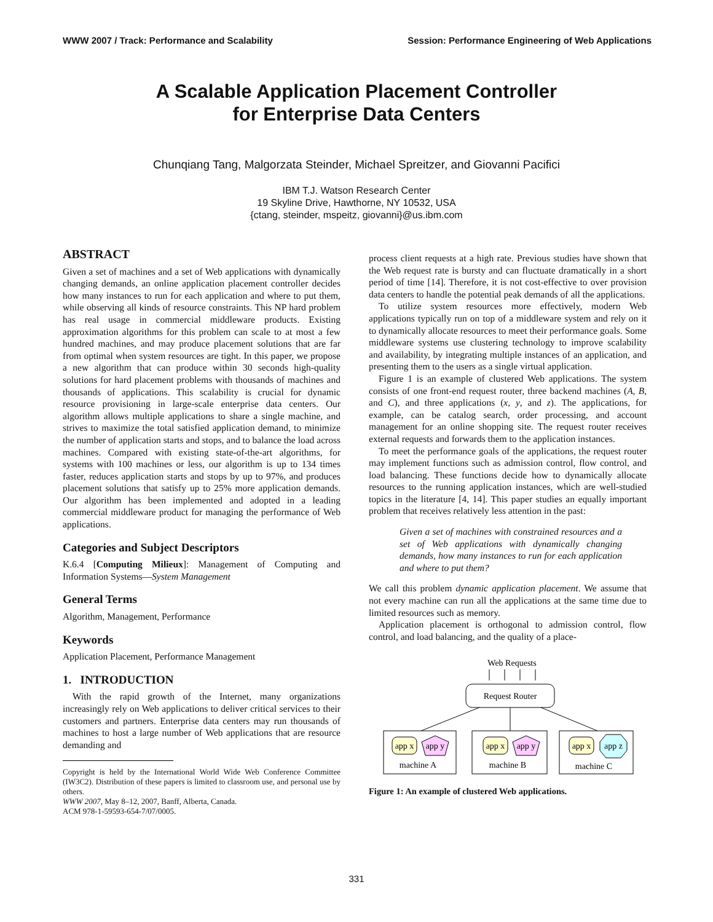WWW 2007 / Track: Performance and Scalability Session: Performance Engineering of Web Applications
A Scalable Application Placement Controller
for Enterprise Data Centers
Chunqiang Tang, Malgorzata Steinder, Michael Spreitzer, and Giovanni Pacifici
IBM T.J. Watson Research Center
19 Skyline Drive, Hawthorne, NY 10532, USA
{ctang, steinder, mspeitz, giovanni}@us.ibm.com
ABSTRACT
Given a set of machines and a set of Web applications with dynamically changing demands, an online application placement controller decides how many instances to run for each application and where to put them, while observing all kinds of resource constraints. This NP hard problem has real usage in commercial middleware products. Existing approximation algorithms for this problem can scale to at most a few hundred machines, and may produce placement solutions that are far from optimal when system resources are tight. In this paper, we propose a new algorithm that can produce within 30 seconds high-quality solutions for hard placement problems with thousands of machines and thousands of applications. This scalability is crucial for dynamic resource provisioning in large-scale enterprise data centers. Our algorithm allows multiple applications to share a single machine, and strives to maximize the total satisfied application demand, to minimize the number of application starts and stops, and to balance the load across machines. Compared with existing state-of-the-art algorithms, for systems with 100 machines or less, our algorithm is up to 134 times faster, reduces application starts and stops by up to 97%, and produces placement solutions that satisfy up to 25% more application demands. Our algorithm has been implemented and adopted in a leading commercial middleware product for managing the performance of Web applications.
Categories and Subject Descriptors
K.6.4 [Computing Milieux]: Management of Computing and Information Systems—System Management
General Terms
Algorithm, Management, Performance
Keywords
Application Placement, Performance Management
1. INTRODUCTION
With the rapid growth of the Internet, many organizations increasingly rely on Web applications to deliver critical services to their customers and partners. Enterprise data centers may run thousands of machines to host a large number of Web applications that are resource demanding and
Copyright is held by the International World Wide Web Conference Committee (IW3C2). Distribution of these papers is limited to classroom use, and personal use by others.
WWW 2007, May 8–12, 2007, Banff, Alberta, Canada.
ACM 978-1-59593-654-7/07/0005.
process client requests at a high rate. Previous studies have shown that the Web request rate is bursty and can fluctuate dramatically in a short period of time [14]. Therefore, it is not cost-effective to over provision data centers to handle the potential peak demands of all the applications.
To utilize system resources more effectively, modern Web applications typically run on top of a middleware system and rely on it to dynamically allocate resources to meet their performance goals. Some middleware systems use clustering technology to improve scalability and availability, by integrating multiple instances of an application, and presenting them to the users as a single virtual application.
Figure 1 is an example of clustered Web applications. The system consists of one front-end request router, three backend machines (A, B, and C), and three applications (x, y, and z). The applications, for example, can be catalog search, order processing, and account management for an online shopping site. The request router receives external requests and forwards them to the application instances.
To meet the performance goals of the applications, the request router may implement functions such as admission control, flow control, and load balancing. These functions decide how to dynamically allocate resources to the running application instances, which are well-studied topics in the literature [4, 14]. This paper studies an equally important problem that receives relatively less attention in the past:
Given a set of machines with constrained resources and a set of Web applications with dynamically changing demands, how many instances to run for each application and where to put them?
We call this problem dynamic application placement. We assume that not every machine can run all the applications at the same time due to limited resources such as memory.
Application placement is orthogonal to admission control, flow control, and load balancing, and the quality of a place-
Web Requests
Request Router
app x
app y
machine A
app x
app y
machine B
app x
app z
machine C
Figure 1: An example of clustered Web applications.
331